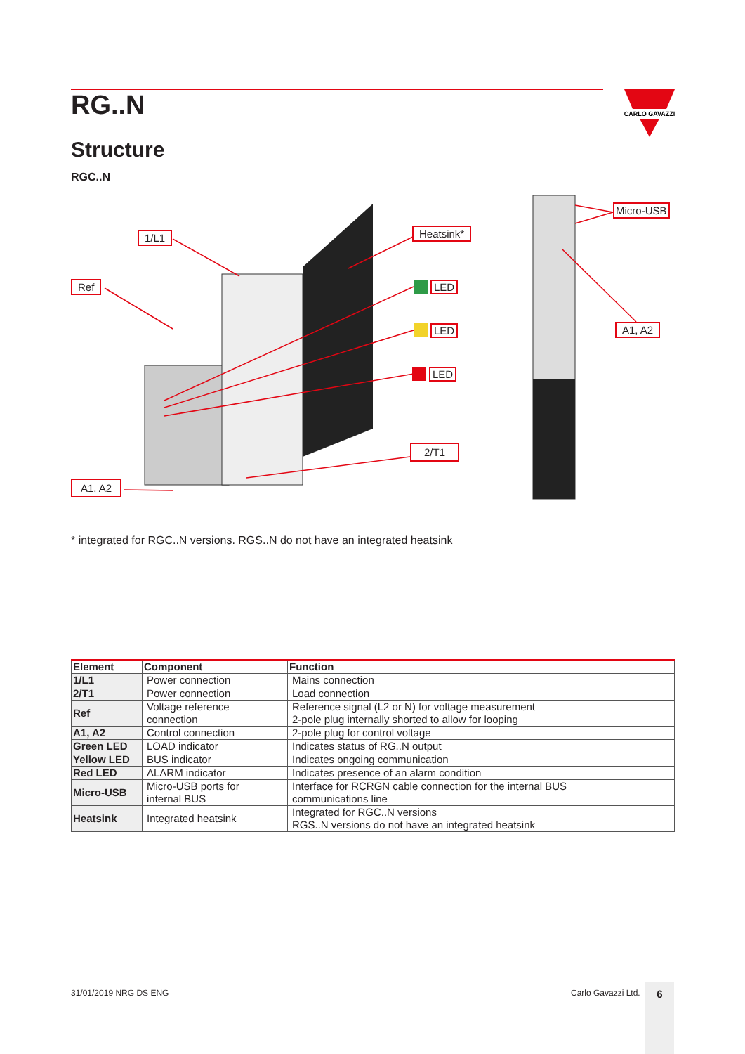CARLO GAVAZZI
RG..N
Structure
RGC..N
1/L1
Ref
Heatsink*
LED
LED
LED
2/T1
A1, A2
Micro-USB
A1, A2
* integrated for RGC..N versions. RGS..N do not have an integrated heatsink
| Element | Component | Function |
| --- | --- | --- |
| 1/L1 | Power connection | Mains connection |
| 2/T1 | Power connection | Load connection |
| Ref | Voltage reference connection | Reference signal (L2 or N) for voltage measurement 2-pole plug internally shorted to allow for looping |
| A1, A2 | Control connection | 2-pole plug for control voltage |
| Green LED | LOAD indicator | Indicates status of RG..N output |
| Yellow LED | BUS indicator | Indicates ongoing communication |
| Red LED | ALARM indicator | Indicates presence of an alarm condition |
| Micro-USB | Micro-USB ports for internal BUS | Interface for RCRGN cable connection for the internal BUS communications line |
| Heatsink | Integrated heatsink | Integrated for RGC..N versions RGS..N versions do not have an integrated heatsink |
31/01/2019 NRG DS ENG Carlo Gavazzi Ltd. 6